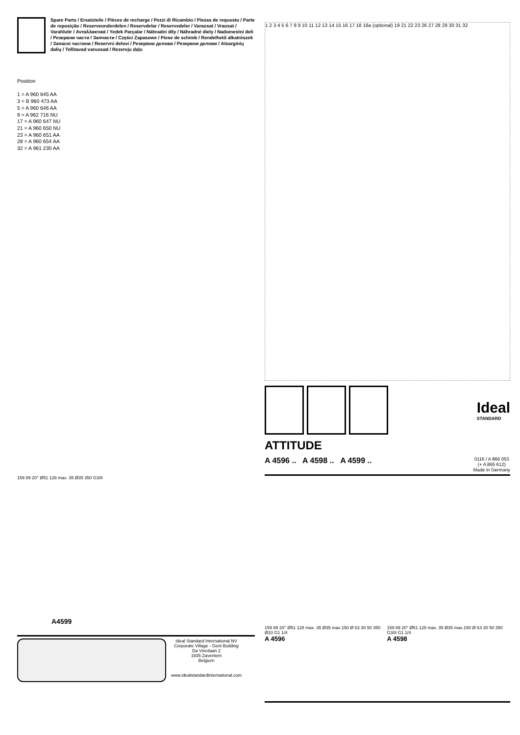Spare Parts / Ersatzteile / Pièces de recharge / Pezzi di Ricambio / Piezas de requesto / Parte de reposição / Reserveonderdelen / Reservdelar / Reservedeler / Varaosat / Vraosat / Varahlutir / Ανταλλακτικά / Yedek Parçalar / Náhradní díly / Náhradné diely / Nadomestni deli / Резервни части / Запчасти / Części Zapasowe / Piese de schimb / Rendelhető alkatrészek / Запасні частини / Reservni delovi / Резервни делови / Резервни делови / Atsarginių dalių / Tellitavad varuosad / Rezervju daļu
Position
1 = A 960 645 AA
3 = B 960 473 AA
5 = A 960 646 AA
9 = A 962 716 NU
17 = A 960 647 NU
21 = A 960 650 NU
23 = A 960 651 AA
28 = A 960 654 AA
32 = A 961 230 AA
159 89 20° Ø51 128 max. 35 Ø35 350 G3/8
A4599
Ideal Standard International NV
Corporate Village - Gent Building
Da Vincilaan 2
1935 Zaventem
Belgium
www.idealstandardinternational.com
1 2 3 4 5 6 7 8 9 10 11 12 13 14 15 16 17 18 18a (optional) 19 21 22 23 26 27 28 29 30 31 32
Ideal
STANDARD
ATTITUDE
A 4596 .. A 4598 .. A 4599 .. 0116 / A 866 053
(+ A 865 612)
Made in Germany
159 89 20° Ø51 128 max. 35 Ø35 max.150 Ø 63 30 50 350 Ø10 G1 1/4
A 4596
159 89 20° Ø51 128 max. 35 Ø35 max.150 Ø 63 30 50 350 G3/8 G1 1/4
A 4598